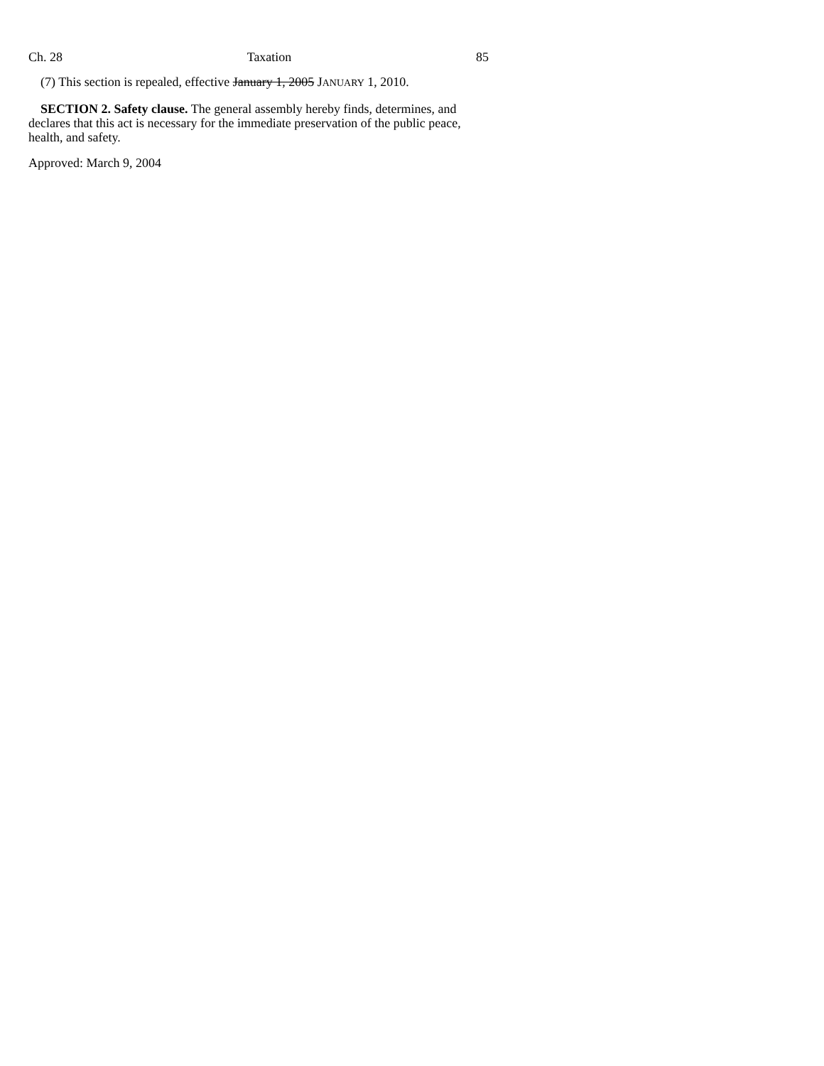Ch. 28 Taxation 85
(7) This section is repealed, effective January 1, 2005 JANUARY 1, 2010.
SECTION 2. Safety clause. The general assembly hereby finds, determines, and declares that this act is necessary for the immediate preservation of the public peace, health, and safety.
Approved: March 9, 2004